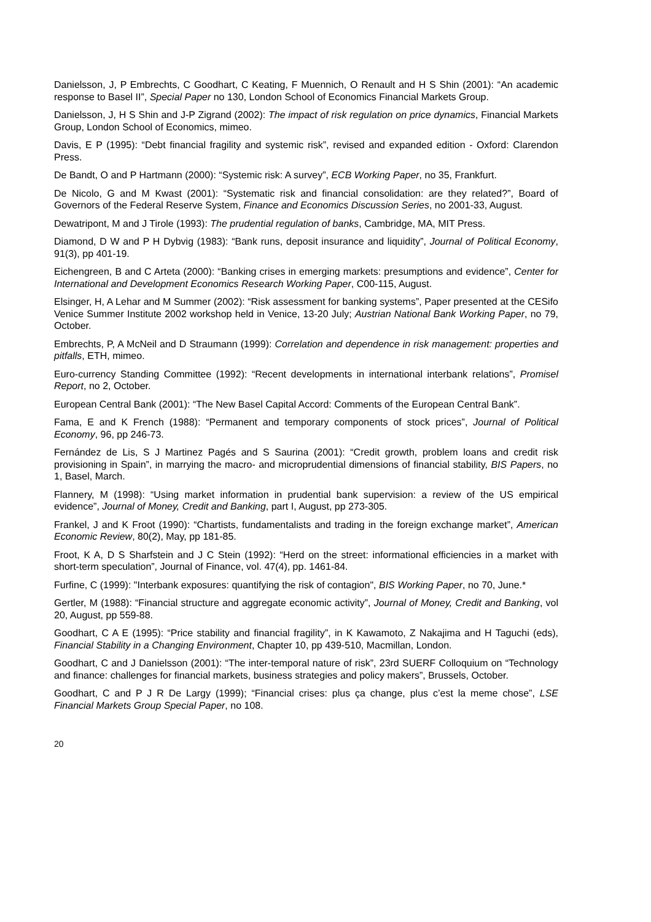Danielsson, J, P Embrechts, C Goodhart, C Keating, F Muennich, O Renault and H S Shin (2001): “An academic response to Basel II”, Special Paper no 130, London School of Economics Financial Markets Group.
Danielsson, J, H S Shin and J-P Zigrand (2002): The impact of risk regulation on price dynamics, Financial Markets Group, London School of Economics, mimeo.
Davis, E P (1995): “Debt financial fragility and systemic risk”, revised and expanded edition - Oxford: Clarendon Press.
De Bandt, O and P Hartmann (2000): “Systemic risk: A survey”, ECB Working Paper, no 35, Frankfurt.
De Nicolo, G and M Kwast (2001): “Systematic risk and financial consolidation: are they related?”, Board of Governors of the Federal Reserve System, Finance and Economics Discussion Series, no 2001-33, August.
Dewatripont, M and J Tirole (1993): The prudential regulation of banks, Cambridge, MA, MIT Press.
Diamond, D W and P H Dybvig (1983): “Bank runs, deposit insurance and liquidity”, Journal of Political Economy, 91(3), pp 401-19.
Eichengreen, B and C Arteta (2000): “Banking crises in emerging markets: presumptions and evidence”, Center for International and Development Economics Research Working Paper, C00-115, August.
Elsinger, H, A Lehar and M Summer (2002): “Risk assessment for banking systems”, Paper presented at the CESifo Venice Summer Institute 2002 workshop held in Venice, 13-20 July; Austrian National Bank Working Paper, no 79, October.
Embrechts, P, A McNeil and D Straumann (1999): Correlation and dependence in risk management: properties and pitfalls, ETH, mimeo.
Euro-currency Standing Committee (1992): “Recent developments in international interbank relations”, Promisel Report, no 2, October.
European Central Bank (2001): “The New Basel Capital Accord: Comments of the European Central Bank”.
Fama, E and K French (1988): “Permanent and temporary components of stock prices”, Journal of Political Economy, 96, pp 246-73.
Fernández de Lis, S J Martinez Pagés and S Saurina (2001): “Credit growth, problem loans and credit risk provisioning in Spain”, in marrying the macro- and microprudential dimensions of financial stability, BIS Papers, no 1, Basel, March.
Flannery, M (1998): “Using market information in prudential bank supervision: a review of the US empirical evidence”, Journal of Money, Credit and Banking, part I, August, pp 273-305.
Frankel, J and K Froot (1990): “Chartists, fundamentalists and trading in the foreign exchange market”, American Economic Review, 80(2), May, pp 181-85.
Froot, K A, D S Sharfstein and J C Stein (1992): “Herd on the street: informational efficiencies in a market with short-term speculation”, Journal of Finance, vol. 47(4), pp. 1461-84.
Furfine, C (1999): "Interbank exposures: quantifying the risk of contagion", BIS Working Paper, no 70, June.*
Gertler, M (1988): “Financial structure and aggregate economic activity”, Journal of Money, Credit and Banking, vol 20, August, pp 559-88.
Goodhart, C A E (1995): “Price stability and financial fragility”, in K Kawamoto, Z Nakajima and H Taguchi (eds), Financial Stability in a Changing Environment, Chapter 10, pp 439-510, Macmillan, London.
Goodhart, C and J Danielsson (2001): “The inter-temporal nature of risk”, 23rd SUERF Colloquium on “Technology and finance: challenges for financial markets, business strategies and policy makers”, Brussels, October.
Goodhart, C and P J R De Largy (1999); “Financial crises: plus ça change, plus c’est la meme chose”, LSE Financial Markets Group Special Paper, no 108.
20